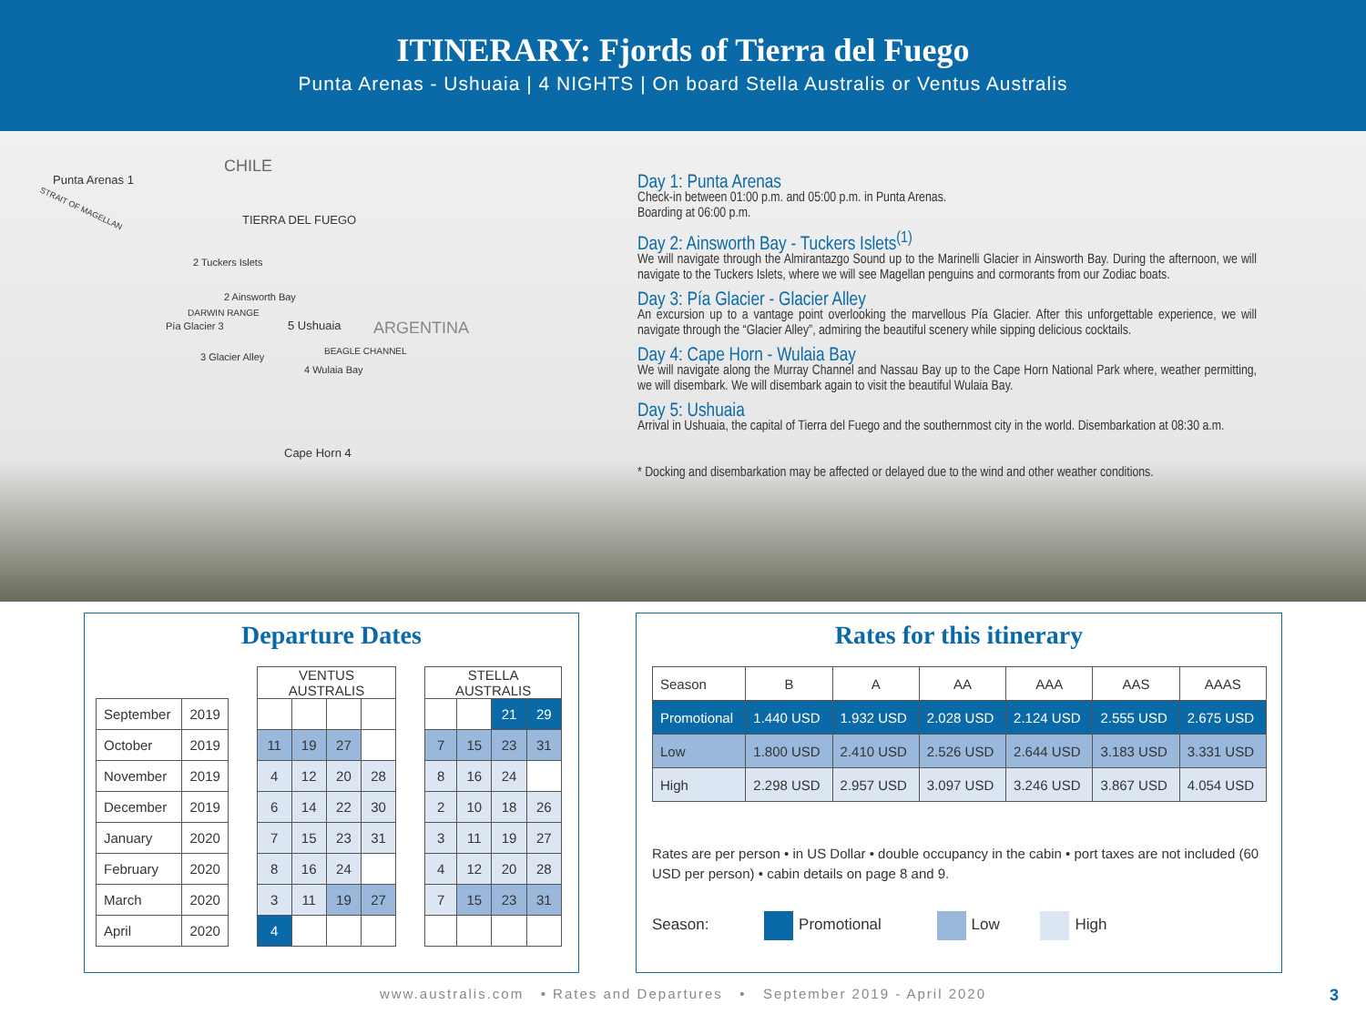ITINERARY: Fjords of Tierra del Fuego
Punta Arenas - Ushuaia | 4 NIGHTS | On board Stella Australis or Ventus Australis
CHILE
Punta Arenas 1
STRAIT OF MAGELLAN
TIERRA DEL FUEGO
2 Tuckers Islets
2 Ainsworth Bay
DARWIN RANGE
Pía Glacier 3 5 Ushuaia ARGENTINA
3 Glacier Alley
BEAGLE CHANNEL
4 Wulaia Bay
Cape Horn 4
Day 1: Punta Arenas
Check-in between 01:00 p.m. and 05:00 p.m. in Punta Arenas.
Boarding at 06:00 p.m.
Day 2: Ainsworth Bay - Tuckers Islets<sup>(1)</sup>
We will navigate through the Almirantazgo Sound up to the Marinelli Glacier in Ainsworth Bay. During the afternoon, we will navigate to the Tuckers Islets, where we will see Magellan penguins and cormorants from our Zodiac boats.
Day 3: Pía Glacier - Glacier Alley
An excursion up to a vantage point overlooking the marvellous Pía Glacier. After this unforgettable experience, we will navigate through the “Glacier Alley”, admiring the beautiful scenery while sipping delicious cocktails.
Day 4: Cape Horn - Wulaia Bay
We will navigate along the Murray Channel and Nassau Bay up to the Cape Horn National Park where, weather permitting, we will disembark. We will disembark again to visit the beautiful Wulaia Bay.
Day 5: Ushuaia
Arrival in Ushuaia, the capital of Tierra del Fuego and the southernmost city in the world. Disembarkation at 08:30 a.m.
* Docking and disembarkation may be affected or delayed due to the wind and other weather conditions.
Departure Dates
| | | | VENTUS AUSTRALIS | | | | | STELLA AUSTRALIS | | | |
| September | 2019 | | | | | | | | | 21 | 29 |
| October | 2019 | | 11 | 19 | 27 | | | 7 | 15 | 23 | 31 |
| November | 2019 | | 4 | 12 | 20 | 28 | | 8 | 16 | 24 | |
| December | 2019 | | 6 | 14 | 22 | 30 | | 2 | 10 | 18 | 26 |
| January | 2020 | | 7 | 15 | 23 | 31 | | 3 | 11 | 19 | 27 |
| February | 2020 | | 8 | 16 | 24 | | | 4 | 12 | 20 | 28 |
| March | 2020 | | 3 | 11 | 19 | 27 | | 7 | 15 | 23 | 31 |
| April | 2020 | | 4 | | | | | | | | |
Rates for this itinerary
| Season | B | A | AA | AAA | AAS | AAAS |
| --- | --- | --- | --- | --- | --- | --- |
| Promotional | 1.440 USD | 1.932 USD | 2.028 USD | 2.124 USD | 2.555 USD | 2.675 USD |
| Low | 1.800 USD | 2.410 USD | 2.526 USD | 2.644 USD | 3.183 USD | 3.331 USD |
| High | 2.298 USD | 2.957 USD | 3.097 USD | 3.246 USD | 3.867 USD | 4.054 USD |
Rates are per person • in US Dollar • double occupancy in the cabin • port taxes are not included (60 USD per person) • cabin details on page 8 and 9.
Season: Promotional Low High
www.australis.com • Rates and Departures • September 2019 - April 2020 3